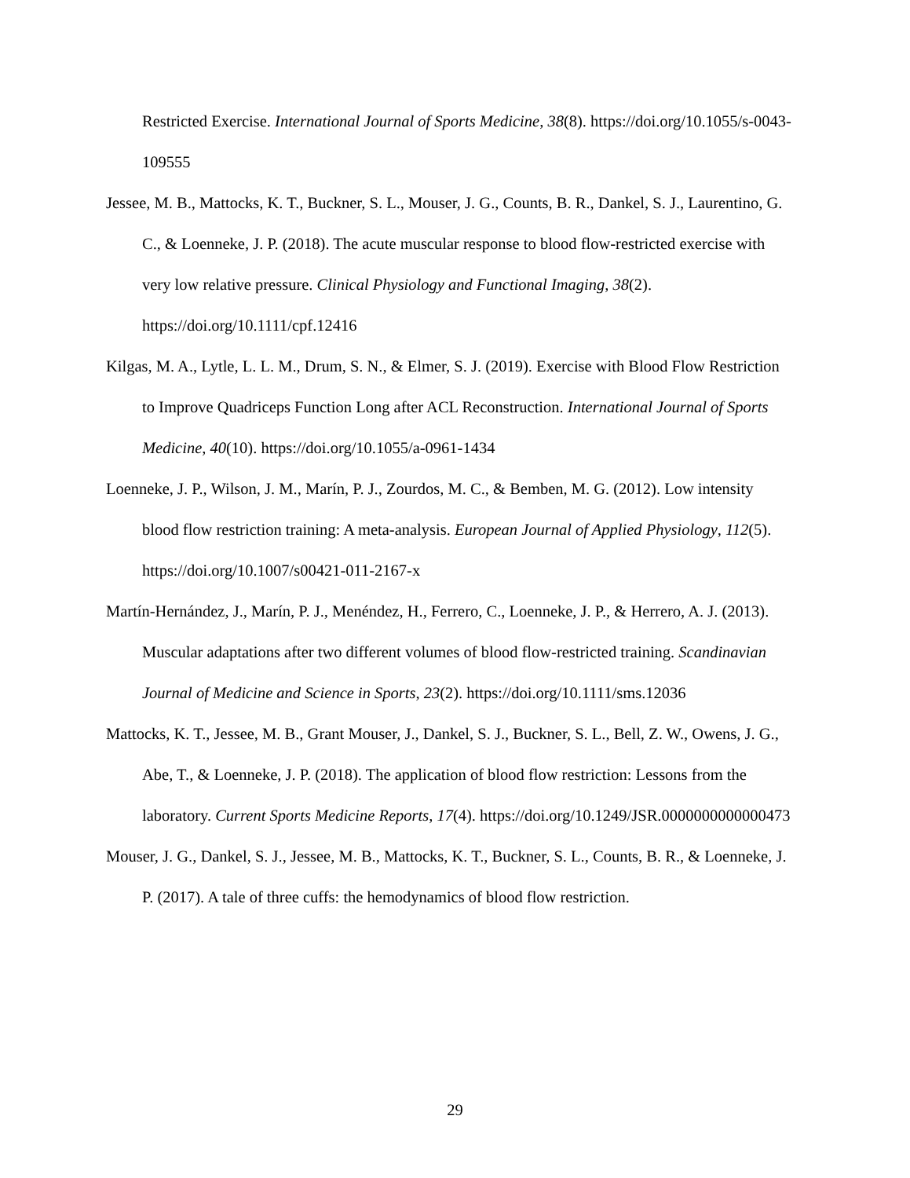Restricted Exercise. International Journal of Sports Medicine, 38(8). https://doi.org/10.1055/s-0043-109555
Jessee, M. B., Mattocks, K. T., Buckner, S. L., Mouser, J. G., Counts, B. R., Dankel, S. J., Laurentino, G. C., & Loenneke, J. P. (2018). The acute muscular response to blood flow-restricted exercise with very low relative pressure. Clinical Physiology and Functional Imaging, 38(2). https://doi.org/10.1111/cpf.12416
Kilgas, M. A., Lytle, L. L. M., Drum, S. N., & Elmer, S. J. (2019). Exercise with Blood Flow Restriction to Improve Quadriceps Function Long after ACL Reconstruction. International Journal of Sports Medicine, 40(10). https://doi.org/10.1055/a-0961-1434
Loenneke, J. P., Wilson, J. M., Marín, P. J., Zourdos, M. C., & Bemben, M. G. (2012). Low intensity blood flow restriction training: A meta-analysis. European Journal of Applied Physiology, 112(5). https://doi.org/10.1007/s00421-011-2167-x
Martín-Hernández, J., Marín, P. J., Menéndez, H., Ferrero, C., Loenneke, J. P., & Herrero, A. J. (2013). Muscular adaptations after two different volumes of blood flow-restricted training. Scandinavian Journal of Medicine and Science in Sports, 23(2). https://doi.org/10.1111/sms.12036
Mattocks, K. T., Jessee, M. B., Grant Mouser, J., Dankel, S. J., Buckner, S. L., Bell, Z. W., Owens, J. G., Abe, T., & Loenneke, J. P. (2018). The application of blood flow restriction: Lessons from the laboratory. Current Sports Medicine Reports, 17(4). https://doi.org/10.1249/JSR.0000000000000473
Mouser, J. G., Dankel, S. J., Jessee, M. B., Mattocks, K. T., Buckner, S. L., Counts, B. R., & Loenneke, J. P. (2017). A tale of three cuffs: the hemodynamics of blood flow restriction.
29